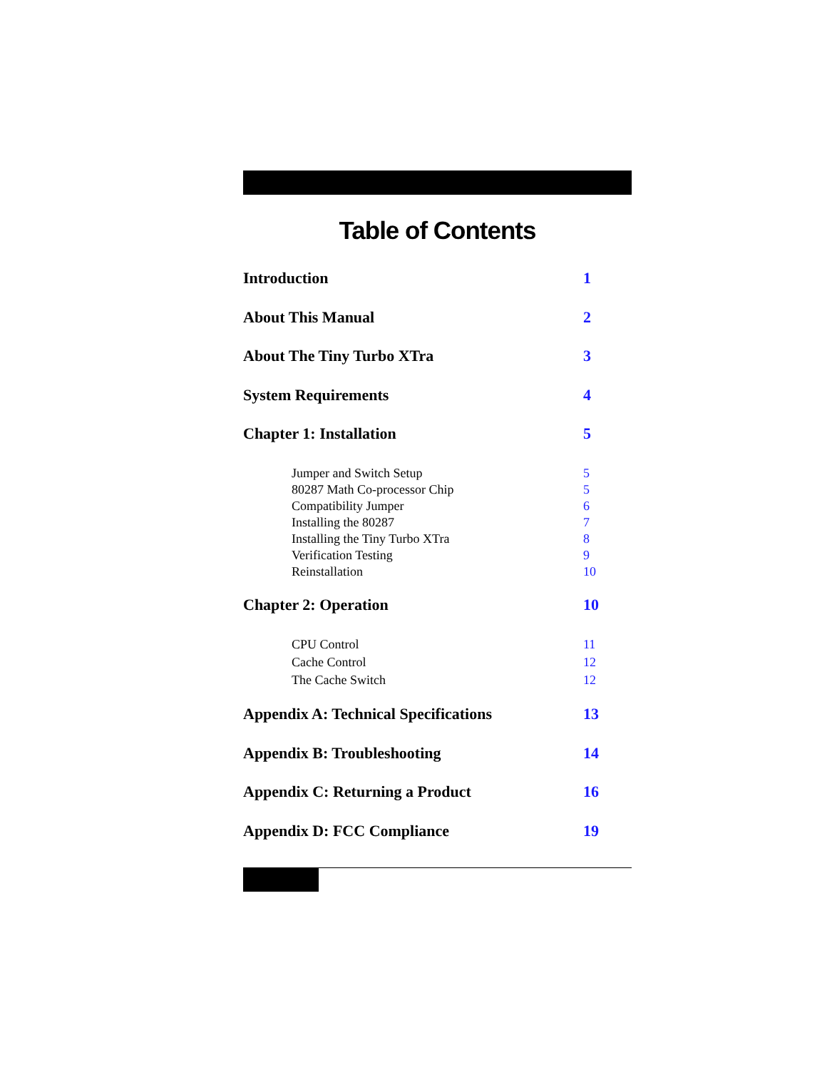Table of Contents
Introduction 1
About This Manual 2
About The Tiny Turbo XTra 3
System Requirements 4
Chapter 1: Installation 5
Jumper and Switch Setup 5
80287 Math Co-processor Chip 5
Compatibility Jumper 6
Installing the 80287 7
Installing the Tiny Turbo XTra 8
Verification Testing 9
Reinstallation 10
Chapter 2: Operation 10
CPU Control 11
Cache Control 12
The Cache Switch 12
Appendix A: Technical Specifications 13
Appendix B: Troubleshooting 14
Appendix C: Returning a Product 16
Appendix D: FCC Compliance 19